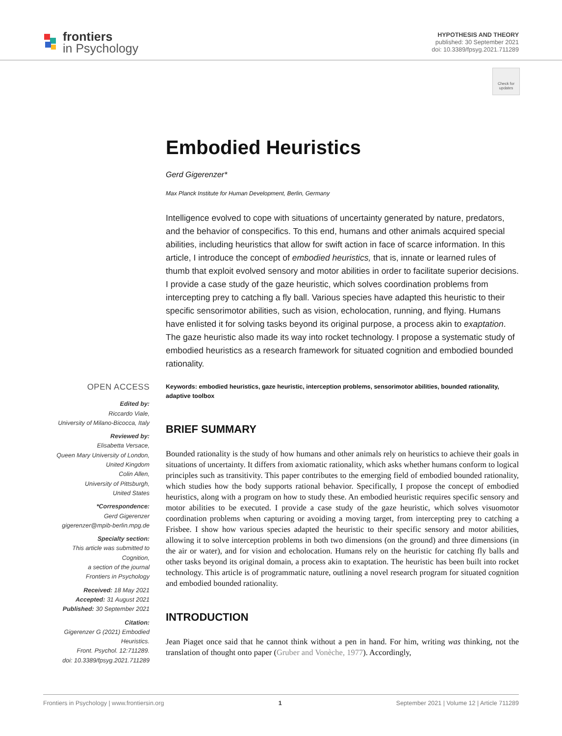frontiers
in Psychology
HYPOTHESIS AND THEORY
published: 30 September 2021
doi: 10.3389/fpsyg.2021.711289
Check for updates
Embodied Heuristics
Gerd Gigerenzer*
Max Planck Institute for Human Development, Berlin, Germany
Intelligence evolved to cope with situations of uncertainty generated by nature, predators, and the behavior of conspecifics. To this end, humans and other animals acquired special abilities, including heuristics that allow for swift action in face of scarce information. In this article, I introduce the concept of embodied heuristics, that is, innate or learned rules of thumb that exploit evolved sensory and motor abilities in order to facilitate superior decisions. I provide a case study of the gaze heuristic, which solves coordination problems from intercepting prey to catching a fly ball. Various species have adapted this heuristic to their specific sensorimotor abilities, such as vision, echolocation, running, and flying. Humans have enlisted it for solving tasks beyond its original purpose, a process akin to exaptation. The gaze heuristic also made its way into rocket technology. I propose a systematic study of embodied heuristics as a research framework for situated cognition and embodied bounded rationality.
OPEN ACCESS
Edited by:
Riccardo Viale,
University of Milano-Bicocca, Italy
Reviewed by:
Elisabetta Versace,
Queen Mary University of London, United Kingdom
Colin Allen,
University of Pittsburgh,
United States
*Correspondence:
Gerd Gigerenzer
gigerenzer@mpib-berlin.mpg.de
Specialty section:
This article was submitted to Cognition,
a section of the journal
Frontiers in Psychology
Received: 18 May 2021
Accepted: 31 August 2021
Published: 30 September 2021
Citation:
Gigerenzer G (2021) Embodied Heuristics.
Front. Psychol. 12:711289.
doi: 10.3389/fpsyg.2021.711289
Keywords: embodied heuristics, gaze heuristic, interception problems, sensorimotor abilities, bounded rationality, adaptive toolbox
BRIEF SUMMARY
Bounded rationality is the study of how humans and other animals rely on heuristics to achieve their goals in situations of uncertainty. It differs from axiomatic rationality, which asks whether humans conform to logical principles such as transitivity. This paper contributes to the emerging field of embodied bounded rationality, which studies how the body supports rational behavior. Specifically, I propose the concept of embodied heuristics, along with a program on how to study these. An embodied heuristic requires specific sensory and motor abilities to be executed. I provide a case study of the gaze heuristic, which solves visuomotor coordination problems when capturing or avoiding a moving target, from intercepting prey to catching a Frisbee. I show how various species adapted the heuristic to their specific sensory and motor abilities, allowing it to solve interception problems in both two dimensions (on the ground) and three dimensions (in the air or water), and for vision and echolocation. Humans rely on the heuristic for catching fly balls and other tasks beyond its original domain, a process akin to exaptation. The heuristic has been built into rocket technology. This article is of programmatic nature, outlining a novel research program for situated cognition and embodied bounded rationality.
INTRODUCTION
Jean Piaget once said that he cannot think without a pen in hand. For him, writing was thinking, not the translation of thought onto paper (Gruber and Vonèche, 1977). Accordingly,
Frontiers in Psychology | www.frontiersin.org 1 September 2021 | Volume 12 | Article 711289